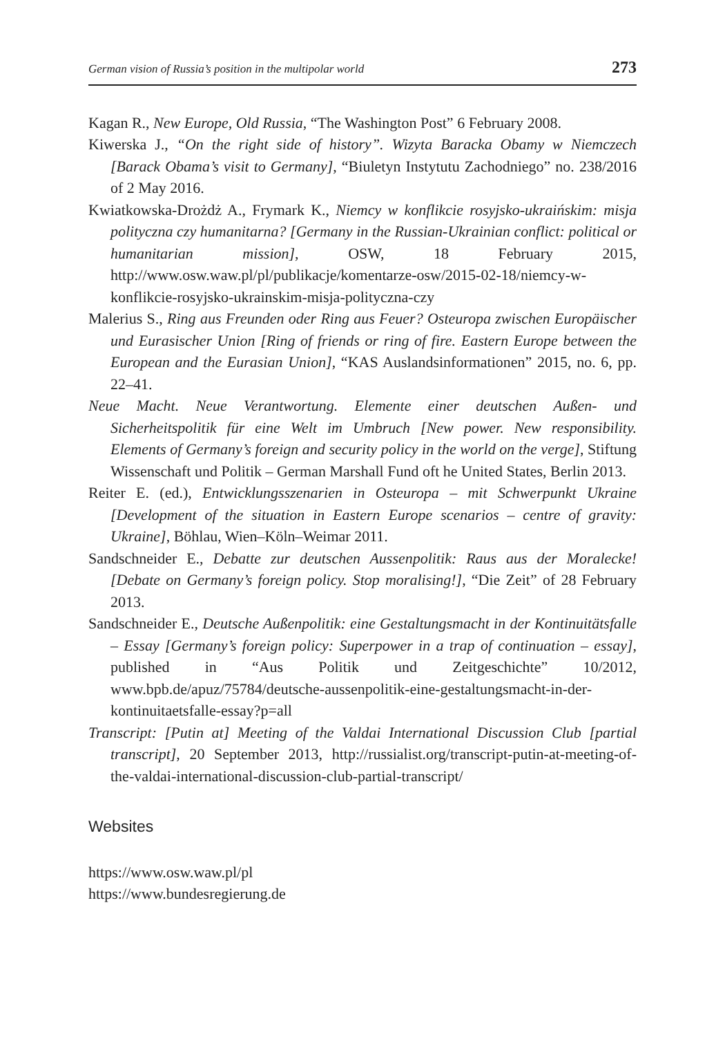German vision of Russia’s position in the multipolar world 273
Kagan R., New Europe, Old Russia, “The Washington Post” 6 February 2008.
Kiwerska J., “On the right side of history”. Wizyta Baracka Obamy w Niemczech [Barack Obama’s visit to Germany], “Biuletyn Instytutu Zachodniego” no. 238/2016 of 2 May 2016.
Kwiatkowska-Drożdż A., Frymark K., Niemcy w konflikcie rosyjsko-ukraińskim: misja polityczna czy humanitarna? [Germany in the Russian-Ukrainian conflict: political or humanitarian mission], OSW, 18 February 2015, http://www.osw.waw.pl/pl/publikacje/komentarze-osw/2015-02-18/niemcy-w-konflikcie-rosyjsko-ukrainskim-misja-polityczna-czy
Malerius S., Ring aus Freunden oder Ring aus Feuer? Osteuropa zwischen Europäischer und Eurasischer Union [Ring of friends or ring of fire. Eastern Europe between the European and the Eurasian Union], “KAS Auslandsinformationen” 2015, no. 6, pp. 22–41.
Neue Macht. Neue Verantwortung. Elemente einer deutschen Außen- und Sicherheitspolitik für eine Welt im Umbruch [New power. New responsibility. Elements of Germany’s foreign and security policy in the world on the verge], Stiftung Wissenschaft und Politik – German Marshall Fund oft he United States, Berlin 2013.
Reiter E. (ed.), Entwicklungsszenarien in Osteuropa – mit Schwerpunkt Ukraine [Development of the situation in Eastern Europe scenarios – centre of gravity: Ukraine], Böhlau, Wien–Köln–Weimar 2011.
Sandschneider E., Debatte zur deutschen Aussenpolitik: Raus aus der Moralecke! [Debate on Germany’s foreign policy. Stop moralising!], “Die Zeit” of 28 February 2013.
Sandschneider E., Deutsche Außenpolitik: eine Gestaltungsmacht in der Kontinuitätsfalle – Essay [Germany’s foreign policy: Superpower in a trap of continuation – essay], published in “Aus Politik und Zeitgeschichte” 10/2012, www.bpb.de/apuz/75784/deutsche-aussenpolitik-eine-gestaltungsmacht-in-der-kontinuitaetsfalle-essay?p=all
Transcript: [Putin at] Meeting of the Valdai International Discussion Club [partial transcript], 20 September 2013, http://russialist.org/transcript-putin-at-meeting-of-the-valdai-international-discussion-club-partial-transcript/
Websites
https://www.osw.waw.pl/pl
https://www.bundesregierung.de